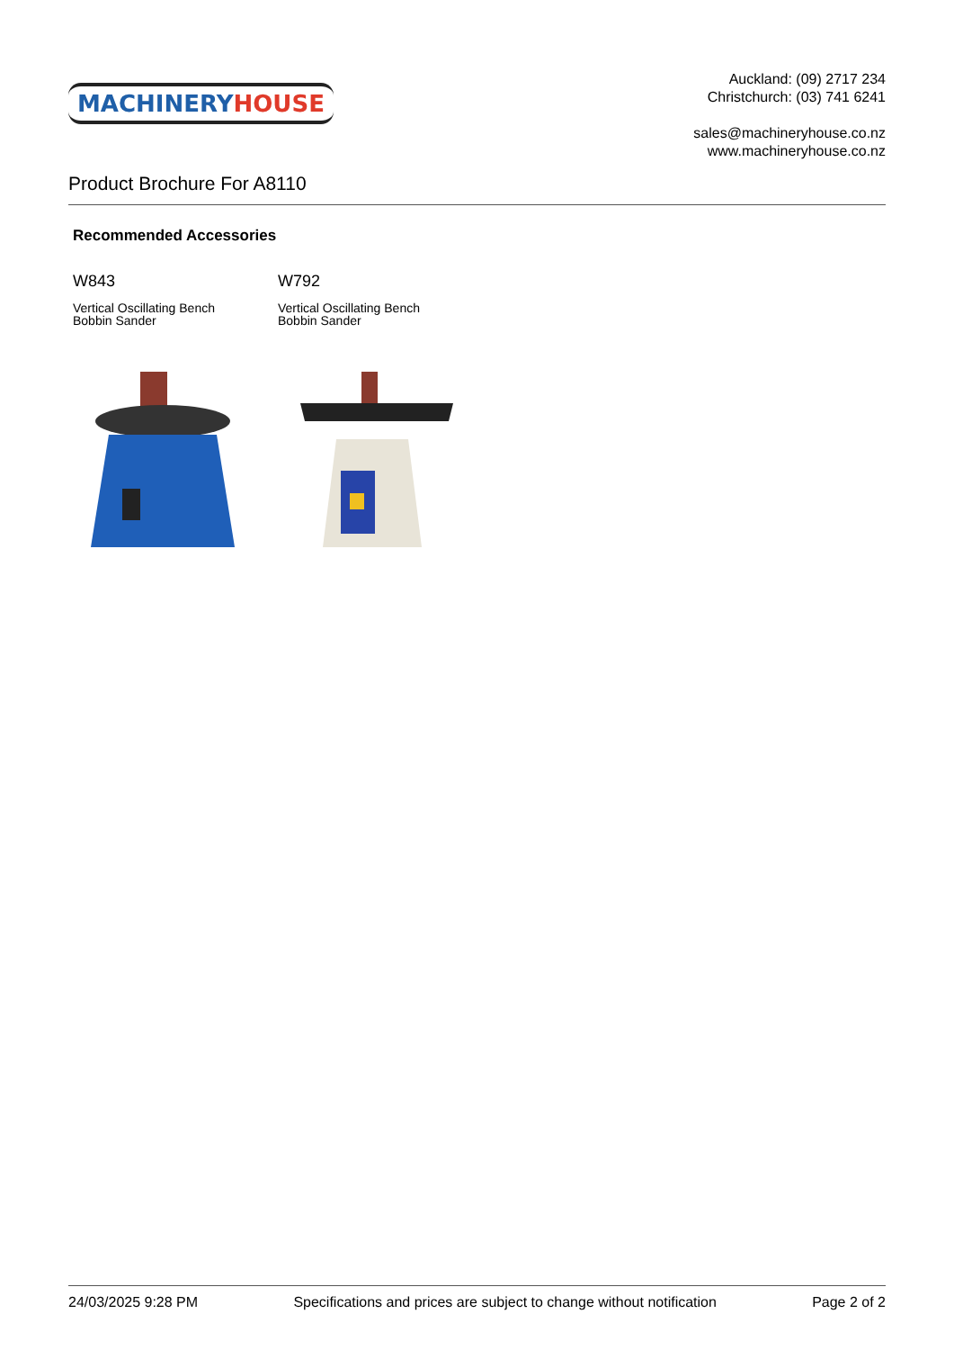MACHINERY HOUSE
Auckland: (09) 2717 234
Christchurch: (03) 741 6241
sales@machineryhouse.co.nz
www.machineryhouse.co.nz
Product Brochure For A8110
Recommended Accessories
W843
Vertical Oscillating Bench
Bobbin Sander
W792
Vertical Oscillating Bench
Bobbin Sander
24/03/2025 9:28 PM Specifications and prices are subject to change without notification Page 2 of 2